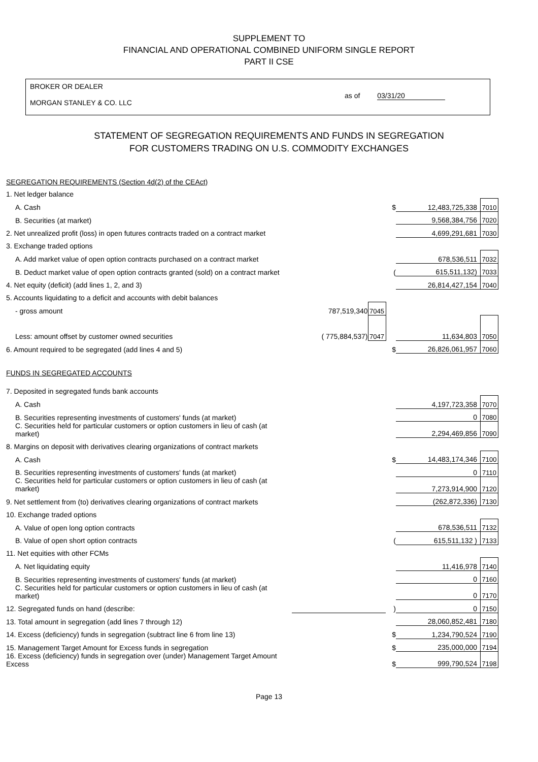SUPPLEMENT TO
FINANCIAL AND OPERATIONAL COMBINED UNIFORM SINGLE REPORT
PART II CSE
BROKER OR DEALER
MORGAN STANLEY & CO. LLC
as of 03/31/20
STATEMENT OF SEGREGATION REQUIREMENTS AND FUNDS IN SEGREGATION
FOR CUSTOMERS TRADING ON U.S. COMMODITY EXCHANGES
| SEGREGATION REQUIREMENTS (Section 4d(2) of the CEAct) | | | | | |
| 1. Net ledger balance | | | | | |
| A. Cash | | | $ | 12,483,725,338 | 7010 |
| B. Securities (at market) | | | | 9,568,384,756 | 7020 |
| 2. Net unrealized profit (loss) in open futures contracts traded on a contract market | | | | 4,699,291,681 | 7030 |
| 3. Exchange traded options | | | | | |
| A. Add market value of open option contracts purchased on a contract market | | | | 678,536,511 | 7032 |
| B. Deduct market value of open option contracts granted (sold) on a contract market | | | ( | 615,511,132) | 7033 |
| 4. Net equity (deficit) (add lines 1, 2, and 3) | | | | 26,814,427,154 | 7040 |
| 5. Accounts liquidating to a deficit and accounts with debit balances | | | | | |
| - gross amount | 787,519,340 | 7045 | | | |
| Less: amount offset by customer owned securities | ( 775,884,537) | 7047 | | 11,634,803 | 7050 |
| 6. Amount required to be segregated (add lines 4 and 5) | | | $ | 26,826,061,957 | 7060 |
| FUNDS IN SEGREGATED ACCOUNTS | | | | | |
| 7. Deposited in segregated funds bank accounts | | | | | |
| A. Cash | | | | 4,197,723,358 | 7070 |
| B. Securities representing investments of customers' funds (at market) | | | | 0 | 7080 |
| C. Securities held for particular customers or option customers in lieu of cash (at market) | | | | 2,294,469,856 | 7090 |
| 8. Margins on deposit with derivatives clearing organizations of contract markets | | | | | |
| A. Cash | | | $ | 14,483,174,346 | 7100 |
| B. Securities representing investments of customers' funds (at market) | | | | 0 | 7110 |
| C. Securities held for particular customers or option customers in lieu of cash (at market) | | | | 7,273,914,900 | 7120 |
| 9. Net settlement from (to) derivatives clearing organizations of contract markets | | | | (262,872,336) | 7130 |
| 10. Exchange traded options | | | | | |
| A. Value of open long option contracts | | | | 678,536,511 | 7132 |
| B. Value of open short option contracts | | | ( | 615,511,132 ) | 7133 |
| 11. Net equities with other FCMs | | | | | |
| A. Net liquidating equity | | | | 11,416,978 | 7140 |
| B. Securities representing investments of customers' funds (at market) | | | | 0 | 7160 |
| C. Securities held for particular customers or option customers in lieu of cash (at market) | | | | 0 | 7170 |
| 12. Segregated funds on hand (describe: | | | ) | 0 | 7150 |
| 13. Total amount in segregation (add lines 7 through 12) | | | | 28,060,852,481 | 7180 |
| 14. Excess (deficiency) funds in segregation (subtract line 6 from line 13) | | | $ | 1,234,790,524 | 7190 |
| 15. Management Target Amount for Excess funds in segregation | | | $ | 235,000,000 | 7194 |
| 16. Excess (deficiency) funds in segregation over (under) Management Target Amount Excess | | | $ | 999,790,524 | 7198 |
Page 13